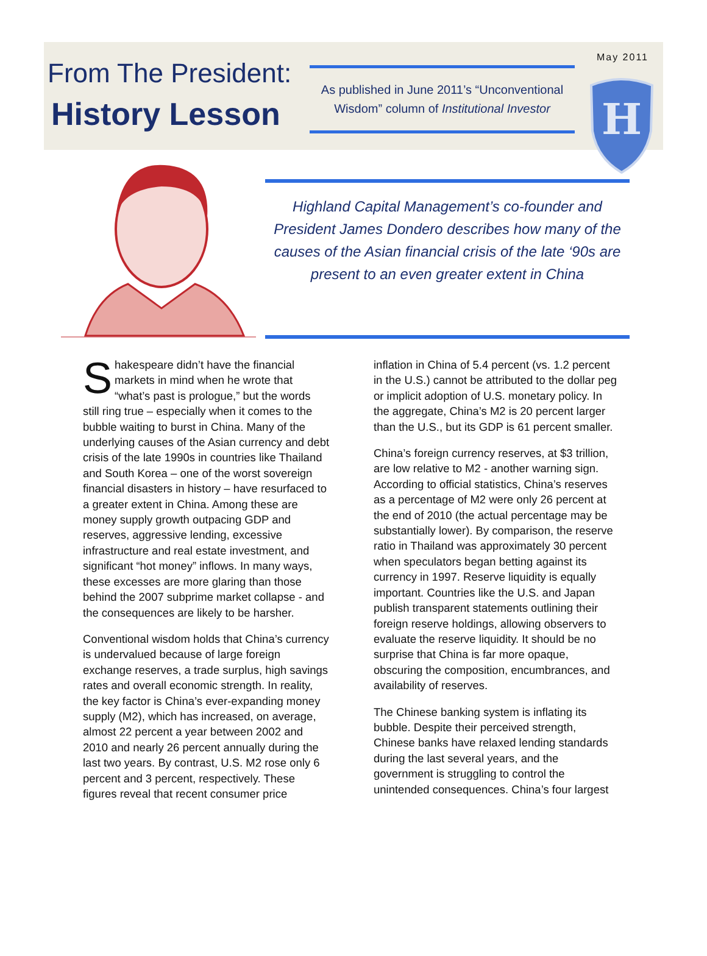From The President:
History Lesson
As published in June 2011’s “Unconventional Wisdom” column of Institutional Investor
May 2011
H
Highland Capital Management’s co-founder and President James Dondero describes how many of the causes of the Asian financial crisis of the late ‘90s are present to an even greater extent in China
Shakespeare didn’t have the financial markets in mind when he wrote that “what’s past is prologue,” but the words still ring true – especially when it comes to the bubble waiting to burst in China. Many of the underlying causes of the Asian currency and debt crisis of the late 1990s in countries like Thailand and South Korea – one of the worst sovereign financial disasters in history – have resurfaced to a greater extent in China. Among these are money supply growth outpacing GDP and reserves, aggressive lending, excessive infrastructure and real estate investment, and significant “hot money” inflows. In many ways, these excesses are more glaring than those behind the 2007 subprime market collapse - and the consequences are likely to be harsher.
Conventional wisdom holds that China’s currency is undervalued because of large foreign exchange reserves, a trade surplus, high savings rates and overall economic strength. In reality, the key factor is China’s ever-expanding money supply (M2), which has increased, on average, almost 22 percent a year between 2002 and 2010 and nearly 26 percent annually during the last two years. By contrast, U.S. M2 rose only 6 percent and 3 percent, respectively. These figures reveal that recent consumer price
inflation in China of 5.4 percent (vs. 1.2 percent in the U.S.) cannot be attributed to the dollar peg or implicit adoption of U.S. monetary policy. In the aggregate, China’s M2 is 20 percent larger than the U.S., but its GDP is 61 percent smaller.
China’s foreign currency reserves, at $3 trillion, are low relative to M2 - another warning sign. According to official statistics, China’s reserves as a percentage of M2 were only 26 percent at the end of 2010 (the actual percentage may be substantially lower). By comparison, the reserve ratio in Thailand was approximately 30 percent when speculators began betting against its currency in 1997. Reserve liquidity is equally important. Countries like the U.S. and Japan publish transparent statements outlining their foreign reserve holdings, allowing observers to evaluate the reserve liquidity. It should be no surprise that China is far more opaque, obscuring the composition, encumbrances, and availability of reserves.
The Chinese banking system is inflating its bubble. Despite their perceived strength, Chinese banks have relaxed lending standards during the last several years, and the government is struggling to control the unintended consequences. China’s four largest